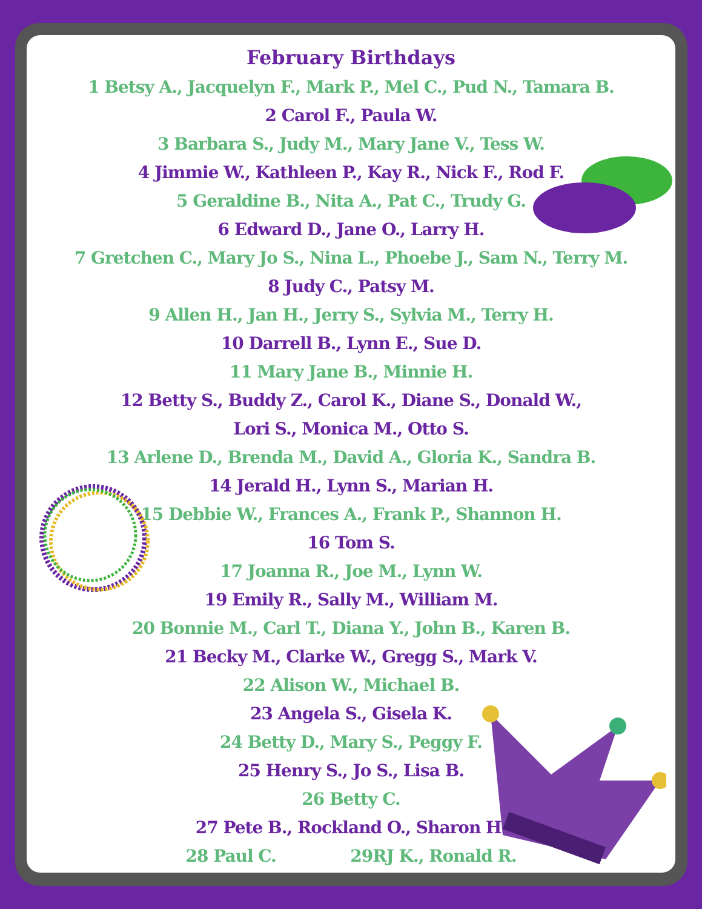February Birthdays
1 Betsy A., Jacquelyn F., Mark P., Mel C., Pud N., Tamara B.
2 Carol F., Paula W.
3 Barbara S., Judy M., Mary Jane V., Tess W.
4 Jimmie W., Kathleen P., Kay R., Nick F., Rod F.
5 Geraldine B., Nita A., Pat C., Trudy G.
6 Edward D., Jane O., Larry H.
7 Gretchen C., Mary Jo S., Nina L., Phoebe J., Sam N., Terry M.
8 Judy C., Patsy M.
9 Allen H., Jan H., Jerry S., Sylvia M., Terry H.
10 Darrell B., Lynn E., Sue D.
11 Mary Jane B., Minnie H.
12 Betty S., Buddy Z., Carol K., Diane S., Donald W.,
Lori S., Monica M., Otto S.
13 Arlene D., Brenda M., David A., Gloria K., Sandra B.
14 Jerald H., Lynn S., Marian H.
15 Debbie W., Frances A., Frank P., Shannon H.
16 Tom S.
17 Joanna R., Joe M., Lynn W.
19 Emily R., Sally M., William M.
20 Bonnie M., Carl T., Diana Y., John B., Karen B.
21 Becky M., Clarke W., Gregg S., Mark V.
22 Alison W., Michael B.
23 Angela S., Gisela K.
24 Betty D., Mary S., Peggy F.
25 Henry S., Jo S., Lisa B.
26 Betty C.
27 Pete B., Rockland O., Sharon H.
28 Paul C. 29RJ K., Ronald R.